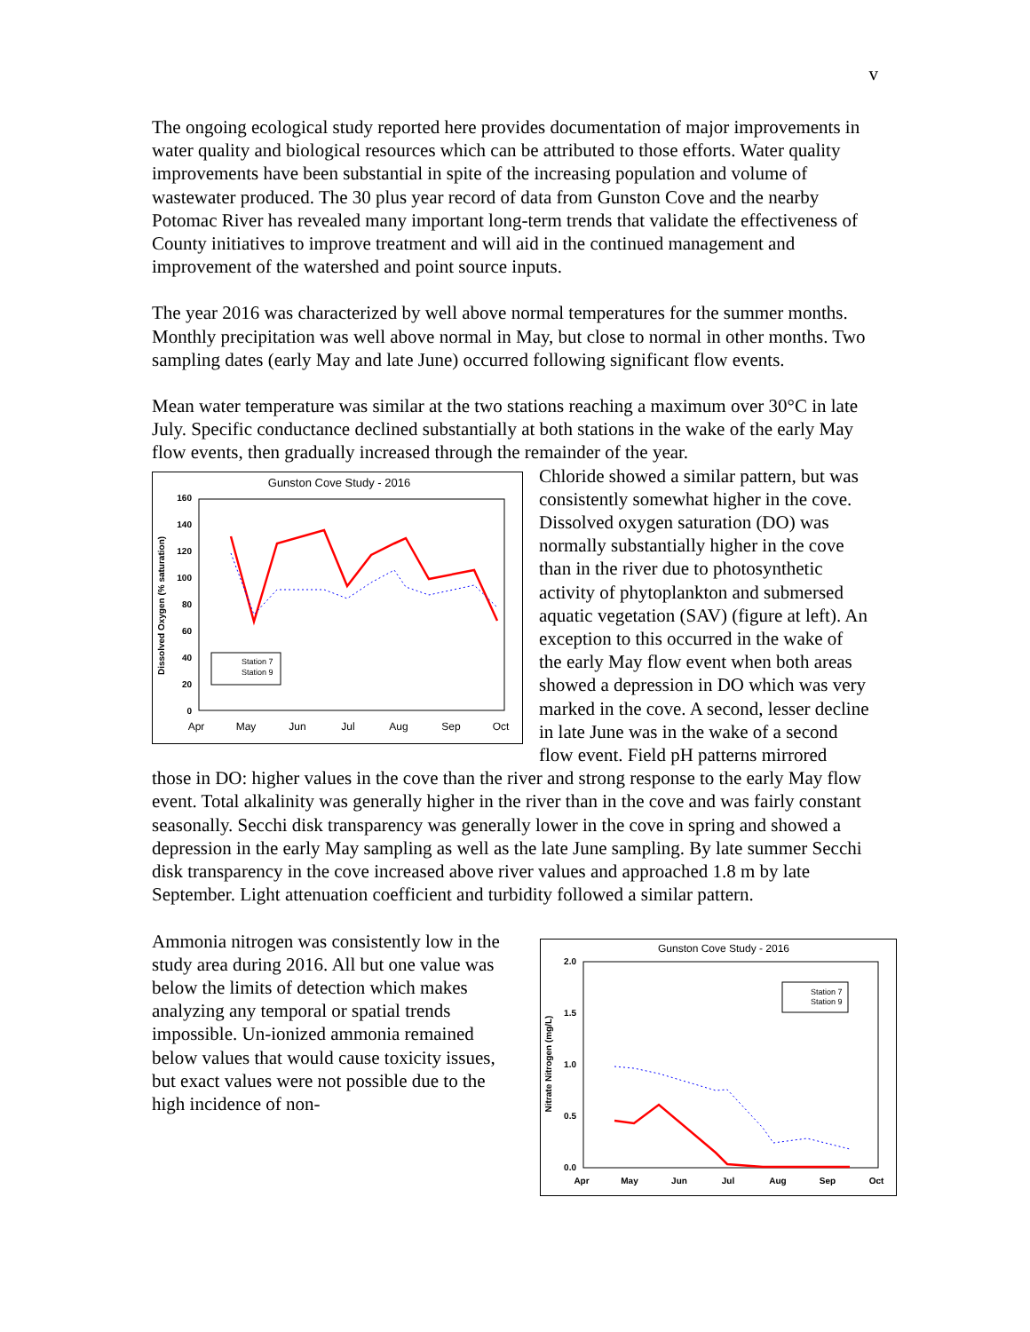v
The ongoing ecological study reported here provides documentation of major improvements in water quality and biological resources which can be attributed to those efforts. Water quality improvements have been substantial in spite of the increasing population and volume of wastewater produced. The 30 plus year record of data from Gunston Cove and the nearby Potomac River has revealed many important long-term trends that validate the effectiveness of County initiatives to improve treatment and will aid in the continued management and improvement of the watershed and point source inputs.
The year 2016 was characterized by well above normal temperatures for the summer months. Monthly precipitation was well above normal in May, but close to normal in other months. Two sampling dates (early May and late June) occurred following significant flow events.
Mean water temperature was similar at the two stations reaching a maximum over 30°C in late July. Specific conductance declined substantially at both stations in the wake of the early May flow events, then gradually increased through the remainder of the year.
Gunston Cove Study - 2016
160
140
120
100
80
60
40
20
0
Apr
May
Jun
Jul
Aug
Sep
Oct
Dissolved Oxygen (% saturation)
Station 7
Station 9
Chloride showed a similar pattern, but was consistently somewhat higher in the cove. Dissolved oxygen saturation (DO) was normally substantially higher in the cove than in the river due to photosynthetic activity of phytoplankton and submersed aquatic vegetation (SAV) (figure at left). An exception to this occurred in the wake of the early May flow event when both areas showed a depression in DO which was very marked in the cove. A second, lesser decline in late June was in the wake of a second flow event. Field pH patterns mirrored those in DO: higher values in the cove than the river and strong response to the early May flow event. Total alkalinity was generally higher in the river than in the cove and was fairly constant seasonally. Secchi disk transparency was generally lower in the cove in spring and showed a depression in the early May sampling as well as the late June sampling. By late summer Secchi disk transparency in the cove increased above river values and approached 1.8 m by late September. Light attenuation coefficient and turbidity followed a similar pattern.
Gunston Cove Study - 2016
2.0
1.5
1.0
0.5
0.0
Apr
May
Jun
Jul
Aug
Sep
Oct
Nitrate Nitrogen (mg/L)
Station 7
Station 9
Ammonia nitrogen was consistently low in the study area during 2016. All but one value was below the limits of detection which makes analyzing any temporal or spatial trends impossible. Un-ionized ammonia remained below values that would cause toxicity issues, but exact values were not possible due to the high incidence of non-